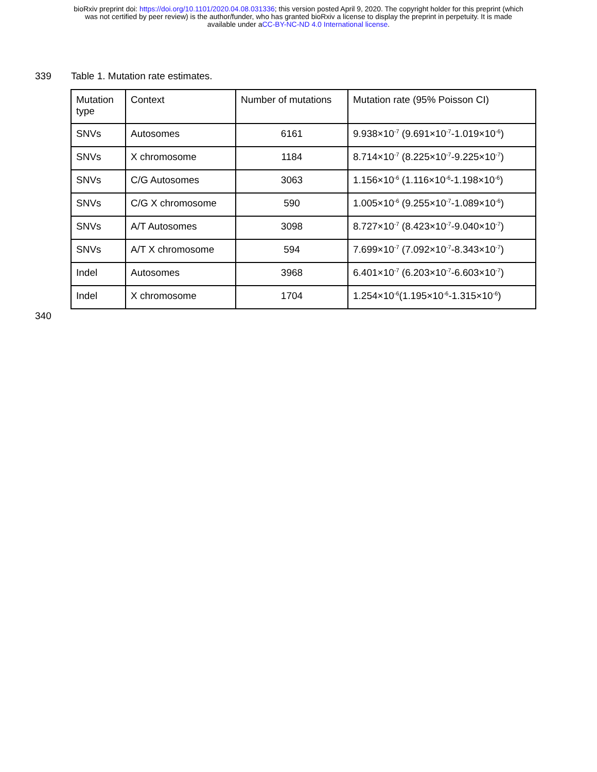bioRxiv preprint doi: https://doi.org/10.1101/2020.04.08.031336; this version posted April 9, 2020. The copyright holder for this preprint (which
was not certified by peer review) is the author/funder, who has granted bioRxiv a license to display the preprint in perpetuity. It is made
available under aCC-BY-NC-ND 4.0 International license.
339 Table 1. Mutation rate estimates.
| Mutation type | Context | Number of mutations | Mutation rate (95% Poisson CI) |
| --- | --- | --- | --- |
| SNVs | Autosomes | 6161 | 9.938×10<sup>-7</sup> (9.691×10<sup>-7</sup>-1.019×10<sup>-6</sup>) |
| SNVs | X chromosome | 1184 | 8.714×10<sup>-7</sup> (8.225×10<sup>-7</sup>-9.225×10<sup>-7</sup>) |
| SNVs | C/G Autosomes | 3063 | 1.156×10<sup>-6</sup> (1.116×10<sup>-6</sup>-1.198×10<sup>-6</sup>) |
| SNVs | C/G X chromosome | 590 | 1.005×10<sup>-6</sup> (9.255×10<sup>-7</sup>-1.089×10<sup>-6</sup>) |
| SNVs | A/T Autosomes | 3098 | 8.727×10<sup>-7</sup> (8.423×10<sup>-7</sup>-9.040×10<sup>-7</sup>) |
| SNVs | A/T X chromosome | 594 | 7.699×10<sup>-7</sup> (7.092×10<sup>-7</sup>-8.343×10<sup>-7</sup>) |
| Indel | Autosomes | 3968 | 6.401×10<sup>-7</sup> (6.203×10<sup>-7</sup>-6.603×10<sup>-7</sup>) |
| Indel | X chromosome | 1704 | 1.254×10<sup>-6</sup>(1.195×10<sup>-6</sup>-1.315×10<sup>-6</sup>) |
340